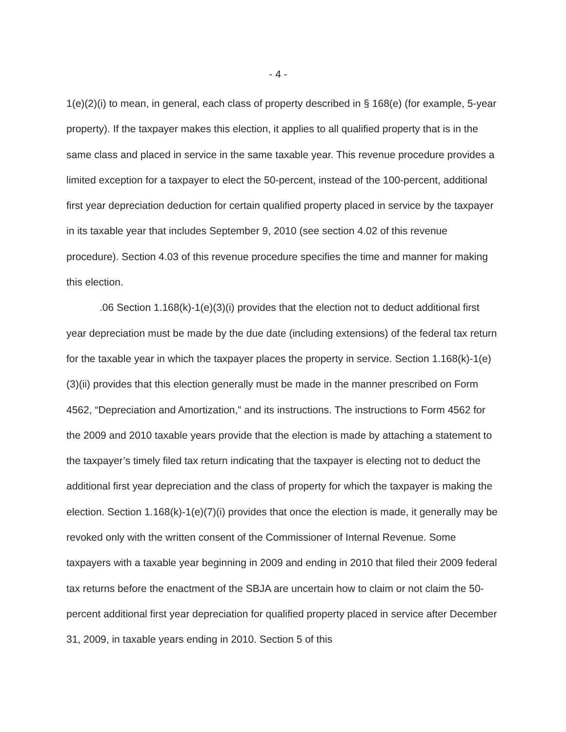- 4 -
1(e)(2)(i) to mean, in general, each class of property described in § 168(e) (for example, 5-year property). If the taxpayer makes this election, it applies to all qualified property that is in the same class and placed in service in the same taxable year. This revenue procedure provides a limited exception for a taxpayer to elect the 50-percent, instead of the 100-percent, additional first year depreciation deduction for certain qualified property placed in service by the taxpayer in its taxable year that includes September 9, 2010 (see section 4.02 of this revenue procedure). Section 4.03 of this revenue procedure specifies the time and manner for making this election.
.06 Section 1.168(k)-1(e)(3)(i) provides that the election not to deduct additional first year depreciation must be made by the due date (including extensions) of the federal tax return for the taxable year in which the taxpayer places the property in service. Section 1.168(k)-1(e)(3)(ii) provides that this election generally must be made in the manner prescribed on Form 4562, “Depreciation and Amortization,” and its instructions. The instructions to Form 4562 for the 2009 and 2010 taxable years provide that the election is made by attaching a statement to the taxpayer’s timely filed tax return indicating that the taxpayer is electing not to deduct the additional first year depreciation and the class of property for which the taxpayer is making the election. Section 1.168(k)-1(e)(7)(i) provides that once the election is made, it generally may be revoked only with the written consent of the Commissioner of Internal Revenue. Some taxpayers with a taxable year beginning in 2009 and ending in 2010 that filed their 2009 federal tax returns before the enactment of the SBJA are uncertain how to claim or not claim the 50-percent additional first year depreciation for qualified property placed in service after December 31, 2009, in taxable years ending in 2010. Section 5 of this